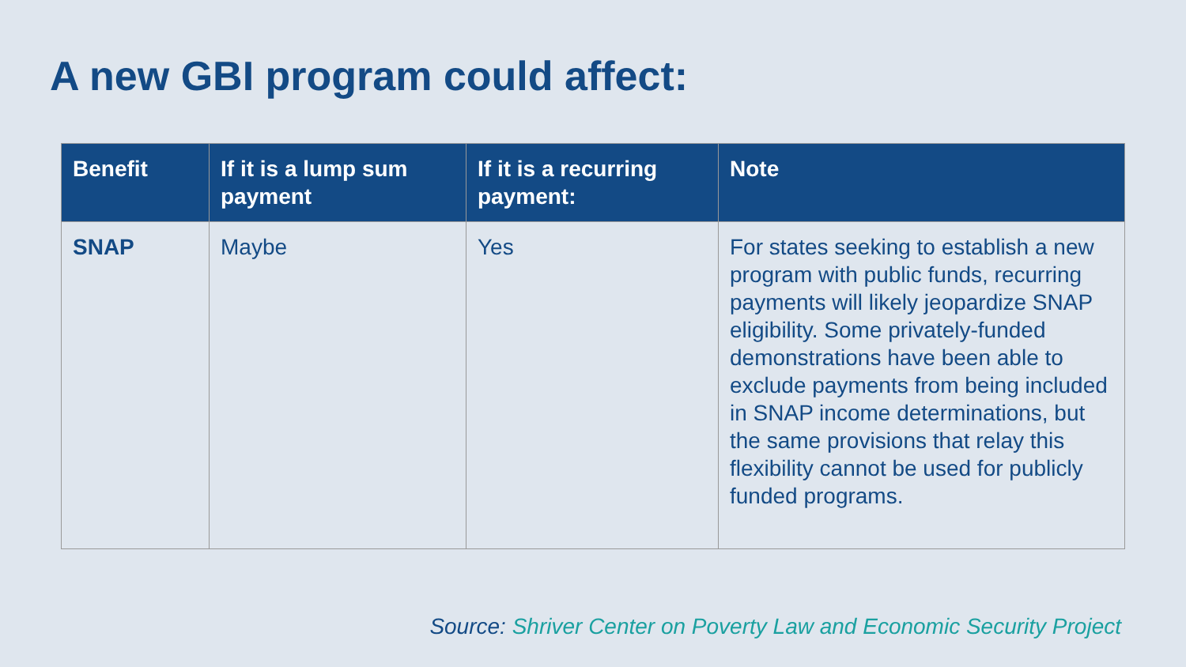A new GBI program could affect:
| Benefit | If it is a lump sum payment | If it is a recurring payment: | Note |
| --- | --- | --- | --- |
| SNAP | Maybe | Yes | For states seeking to establish a new program with public funds, recurring payments will likely jeopardize SNAP eligibility. Some privately-funded demonstrations have been able to exclude payments from being included in SNAP income determinations, but the same provisions that relay this flexibility cannot be used for publicly funded programs. |
Source: Shriver Center on Poverty Law and Economic Security Project